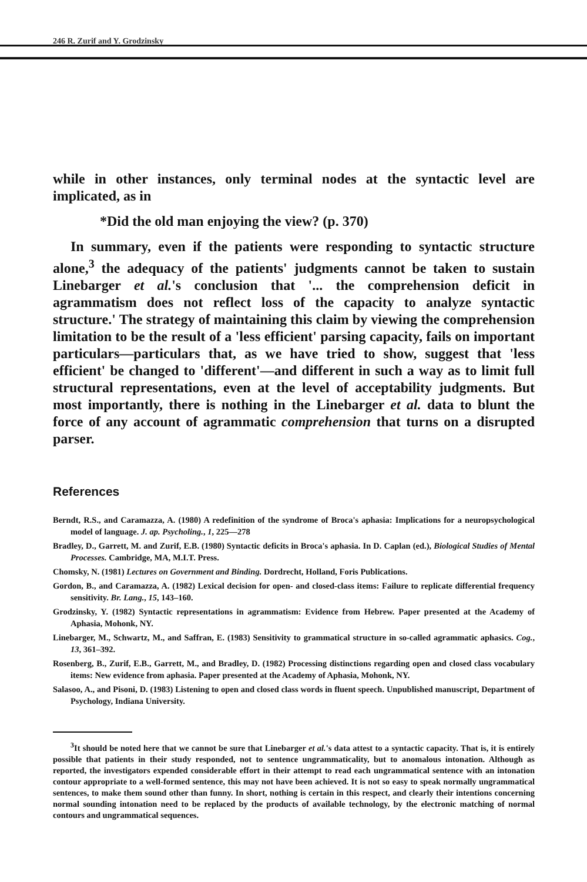246 R. Zurif and Y. Grodzinsky
while in other instances, only terminal nodes at the syntactic level are implicated, as in
*Did the old man enjoying the view? (p. 370)
In summary, even if the patients were responding to syntactic structure alone,<sup>3</sup> the adequacy of the patients' judgments cannot be taken to sustain Linebarger et al.'s conclusion that '... the comprehension deficit in agrammatism does not reflect loss of the capacity to analyze syntactic structure.' The strategy of maintaining this claim by viewing the comprehension limitation to be the result of a 'less efficient' parsing capacity, fails on important particulars—particulars that, as we have tried to show, suggest that 'less efficient' be changed to 'different'—and different in such a way as to limit full structural representations, even at the level of acceptability judgments. But most importantly, there is nothing in the Linebarger et al. data to blunt the force of any account of agrammatic comprehension that turns on a disrupted parser.
References
Berndt, R.S., and Caramazza, A. (1980) A redefinition of the syndrome of Broca's aphasia: Implications for a neuropsychological model of language. J. ap. Psycholing., 1, 225—278
Bradley, D., Garrett, M. and Zurif, E.B. (1980) Syntactic deficits in Broca's aphasia. In D. Caplan (ed.), Biological Studies of Mental Processes. Cambridge, MA, M.I.T. Press.
Chomsky, N. (1981) Lectures on Government and Binding. Dordrecht, Holland, Foris Publications.
Gordon, B., and Caramazza, A. (1982) Lexical decision for open- and closed-class items: Failure to replicate differential frequency sensitivity. Br. Lang., 15, 143–160.
Grodzinsky, Y. (1982) Syntactic representations in agrammatism: Evidence from Hebrew. Paper presented at the Academy of Aphasia, Mohonk, NY.
Linebarger, M., Schwartz, M., and Saffran, E. (1983) Sensitivity to grammatical structure in so-called agrammatic aphasics. Cog., 13, 361–392.
Rosenberg, B., Zurif, E.B., Garrett, M., and Bradley, D. (1982) Processing distinctions regarding open and closed class vocabulary items: New evidence from aphasia. Paper presented at the Academy of Aphasia, Mohonk, NY.
Salasoo, A., and Pisoni, D. (1983) Listening to open and closed class words in fluent speech. Unpublished manuscript, Department of Psychology, Indiana University.
<sup>3</sup> It should be noted here that we cannot be sure that Linebarger et al.'s data attest to a syntactic capacity. That is, it is entirely possible that patients in their study responded, not to sentence ungrammaticality, but to anomalous intonation. Although as reported, the investigators expended considerable effort in their attempt to read each ungrammatical sentence with an intonation contour appropriate to a well-formed sentence, this may not have been achieved. It is not so easy to speak normally ungrammatical sentences, to make them sound other than funny. In short, nothing is certain in this respect, and clearly their intentions concerning normal sounding intonation need to be replaced by the products of available technology, by the electronic matching of normal contours and ungrammatical sequences.